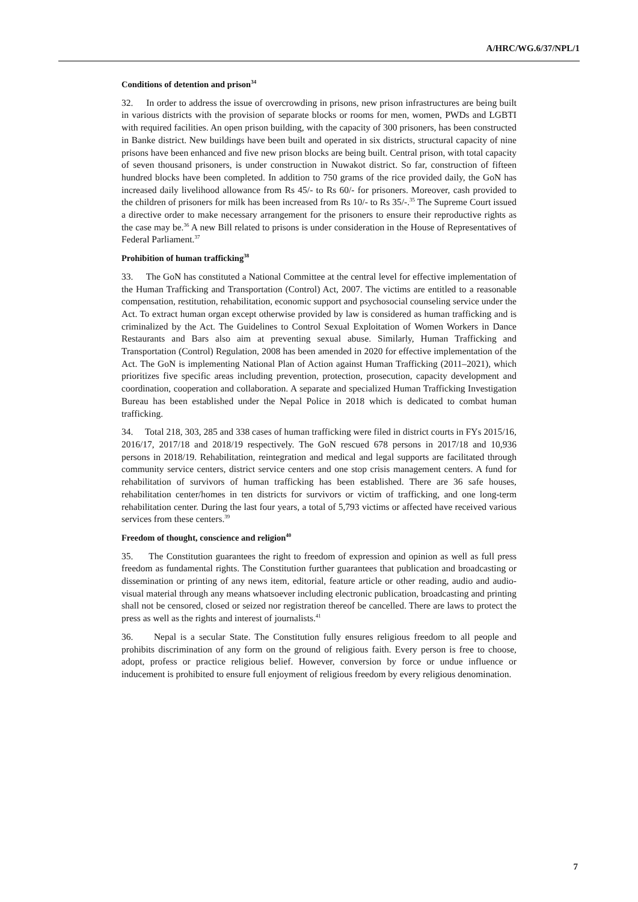A/HRC/WG.6/37/NPL/1
Conditions of detention and prison<sup>34</sup>
32. In order to address the issue of overcrowding in prisons, new prison infrastructures are being built in various districts with the provision of separate blocks or rooms for men, women, PWDs and LGBTI with required facilities. An open prison building, with the capacity of 300 prisoners, has been constructed in Banke district. New buildings have been built and operated in six districts, structural capacity of nine prisons have been enhanced and five new prison blocks are being built. Central prison, with total capacity of seven thousand prisoners, is under construction in Nuwakot district. So far, construction of fifteen hundred blocks have been completed. In addition to 750 grams of the rice provided daily, the GoN has increased daily livelihood allowance from Rs 45/- to Rs 60/- for prisoners. Moreover, cash provided to the children of prisoners for milk has been increased from Rs 10/- to Rs 35/-.<sup>35</sup> The Supreme Court issued a directive order to make necessary arrangement for the prisoners to ensure their reproductive rights as the case may be.<sup>36</sup> A new Bill related to prisons is under consideration in the House of Representatives of Federal Parliament.<sup>37</sup>
Prohibition of human trafficking<sup>38</sup>
33. The GoN has constituted a National Committee at the central level for effective implementation of the Human Trafficking and Transportation (Control) Act, 2007. The victims are entitled to a reasonable compensation, restitution, rehabilitation, economic support and psychosocial counseling service under the Act. To extract human organ except otherwise provided by law is considered as human trafficking and is criminalized by the Act. The Guidelines to Control Sexual Exploitation of Women Workers in Dance Restaurants and Bars also aim at preventing sexual abuse. Similarly, Human Trafficking and Transportation (Control) Regulation, 2008 has been amended in 2020 for effective implementation of the Act. The GoN is implementing National Plan of Action against Human Trafficking (2011–2021), which prioritizes five specific areas including prevention, protection, prosecution, capacity development and coordination, cooperation and collaboration. A separate and specialized Human Trafficking Investigation Bureau has been established under the Nepal Police in 2018 which is dedicated to combat human trafficking.
34. Total 218, 303, 285 and 338 cases of human trafficking were filed in district courts in FYs 2015/16, 2016/17, 2017/18 and 2018/19 respectively. The GoN rescued 678 persons in 2017/18 and 10,936 persons in 2018/19. Rehabilitation, reintegration and medical and legal supports are facilitated through community service centers, district service centers and one stop crisis management centers. A fund for rehabilitation of survivors of human trafficking has been established. There are 36 safe houses, rehabilitation center/homes in ten districts for survivors or victim of trafficking, and one long-term rehabilitation center. During the last four years, a total of 5,793 victims or affected have received various services from these centers.<sup>39</sup>
Freedom of thought, conscience and religion<sup>40</sup>
35. The Constitution guarantees the right to freedom of expression and opinion as well as full press freedom as fundamental rights. The Constitution further guarantees that publication and broadcasting or dissemination or printing of any news item, editorial, feature article or other reading, audio and audio-visual material through any means whatsoever including electronic publication, broadcasting and printing shall not be censored, closed or seized nor registration thereof be cancelled. There are laws to protect the press as well as the rights and interest of journalists.<sup>41</sup>
36. Nepal is a secular State. The Constitution fully ensures religious freedom to all people and prohibits discrimination of any form on the ground of religious faith. Every person is free to choose, adopt, profess or practice religious belief. However, conversion by force or undue influence or inducement is prohibited to ensure full enjoyment of religious freedom by every religious denomination.
7